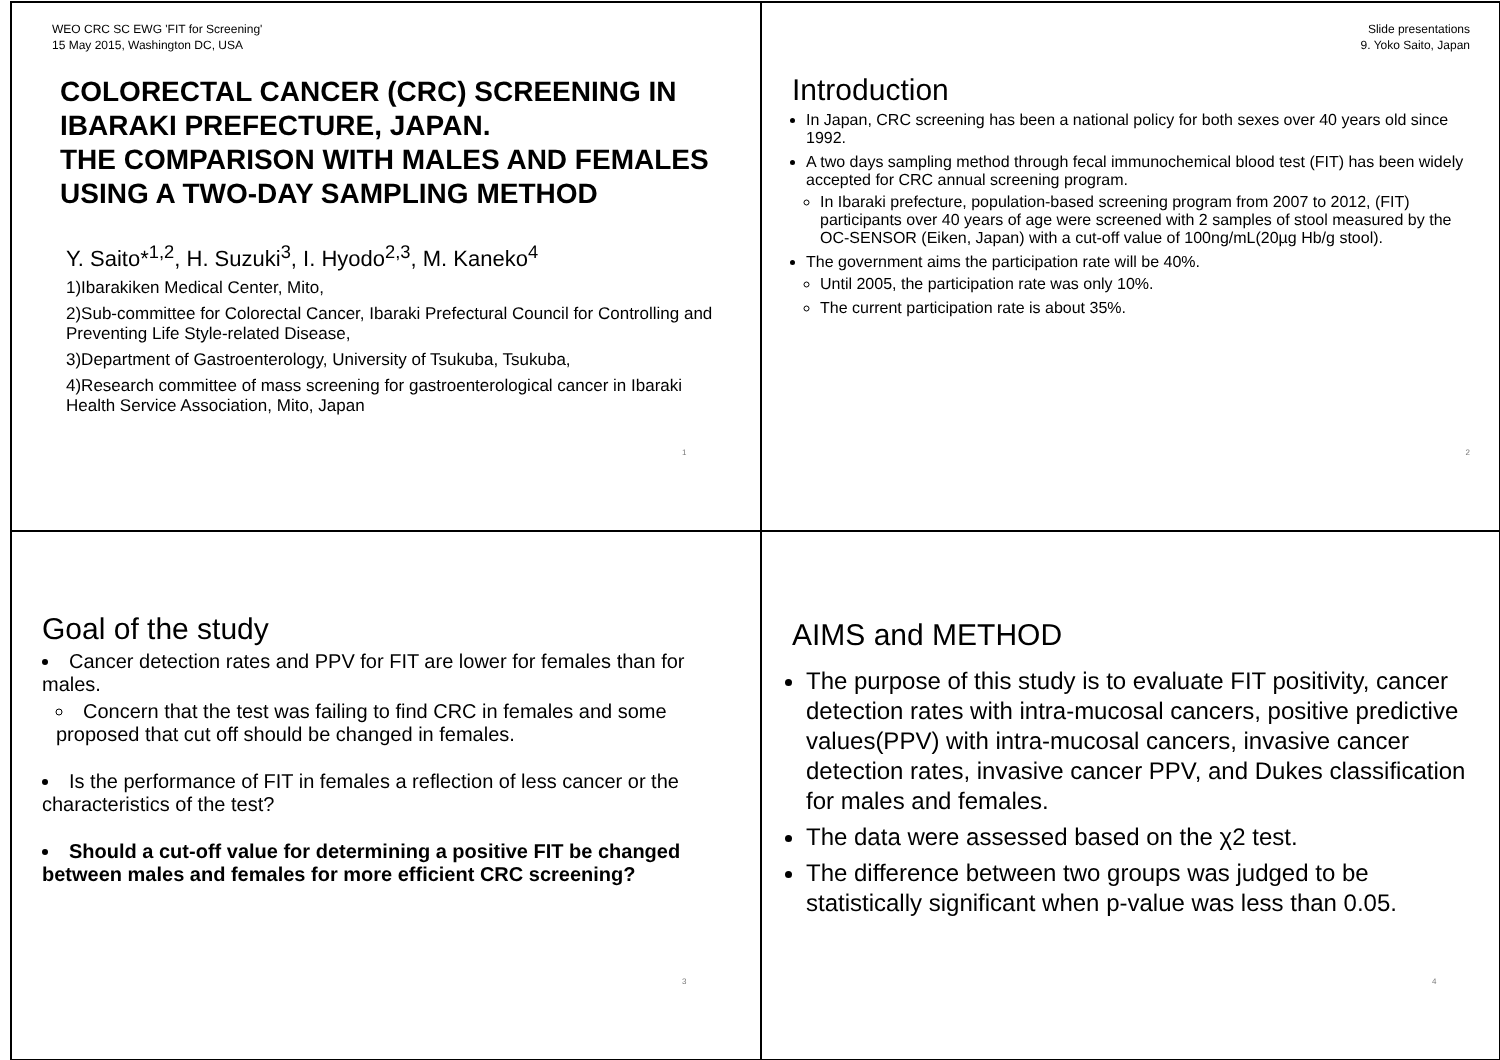WEO CRC SC EWG 'FIT for Screening'
15 May 2015, Washington DC, USA
COLORECTAL CANCER (CRC) SCREENING IN IBARAKI PREFECTURE, JAPAN.
THE COMPARISON WITH MALES AND FEMALES USING A TWO-DAY SAMPLING METHOD
Y. Saito*<sup>1,2</sup>, H. Suzuki<sup>3</sup>, I. Hyodo<sup>2,3</sup>, M. Kaneko<sup>4</sup>
1)Ibarakiken Medical Center, Mito,
2)Sub-committee for Colorectal Cancer, Ibaraki Prefectural Council for Controlling and Preventing Life Style-related Disease,
3)Department of Gastroenterology, University of Tsukuba, Tsukuba,
4)Research committee of mass screening for gastroenterological cancer in Ibaraki Health Service Association, Mito, Japan
1
Slide presentations
9. Yoko Saito, Japan
Introduction
In Japan, CRC screening has been a national policy for both sexes over 40 years old since 1992.
A two days sampling method through fecal immunochemical blood test (FIT) has been widely accepted for CRC annual screening program.
In Ibaraki prefecture, population-based screening program from 2007 to 2012, (FIT) participants over 40 years of age were screened with 2 samples of stool measured by the OC-SENSOR (Eiken, Japan) with a cut-off value of 100ng/mL(20µg Hb/g stool).
The government aims the participation rate will be 40%.
Until 2005, the participation rate was only 10%.
The current participation rate is about 35%.
2
Goal of the study
Cancer detection rates and PPV for FIT are lower for females than for males.
Concern that the test was failing to find CRC in females and some proposed that cut off should be changed in females.
Is the performance of FIT in females a reflection of less cancer or the characteristics of the test?
Should a cut-off value for determining a positive FIT be changed between males and females for more efficient CRC screening?
3
AIMS and METHOD
The purpose of this study is to evaluate FIT positivity, cancer detection rates with intra-mucosal cancers, positive predictive values(PPV) with intra-mucosal cancers, invasive cancer detection rates, invasive cancer PPV, and Dukes classification for males and females.
The data were assessed based on the χ2 test.
The difference between two groups was judged to be statistically significant when p-value was less than 0.05.
4